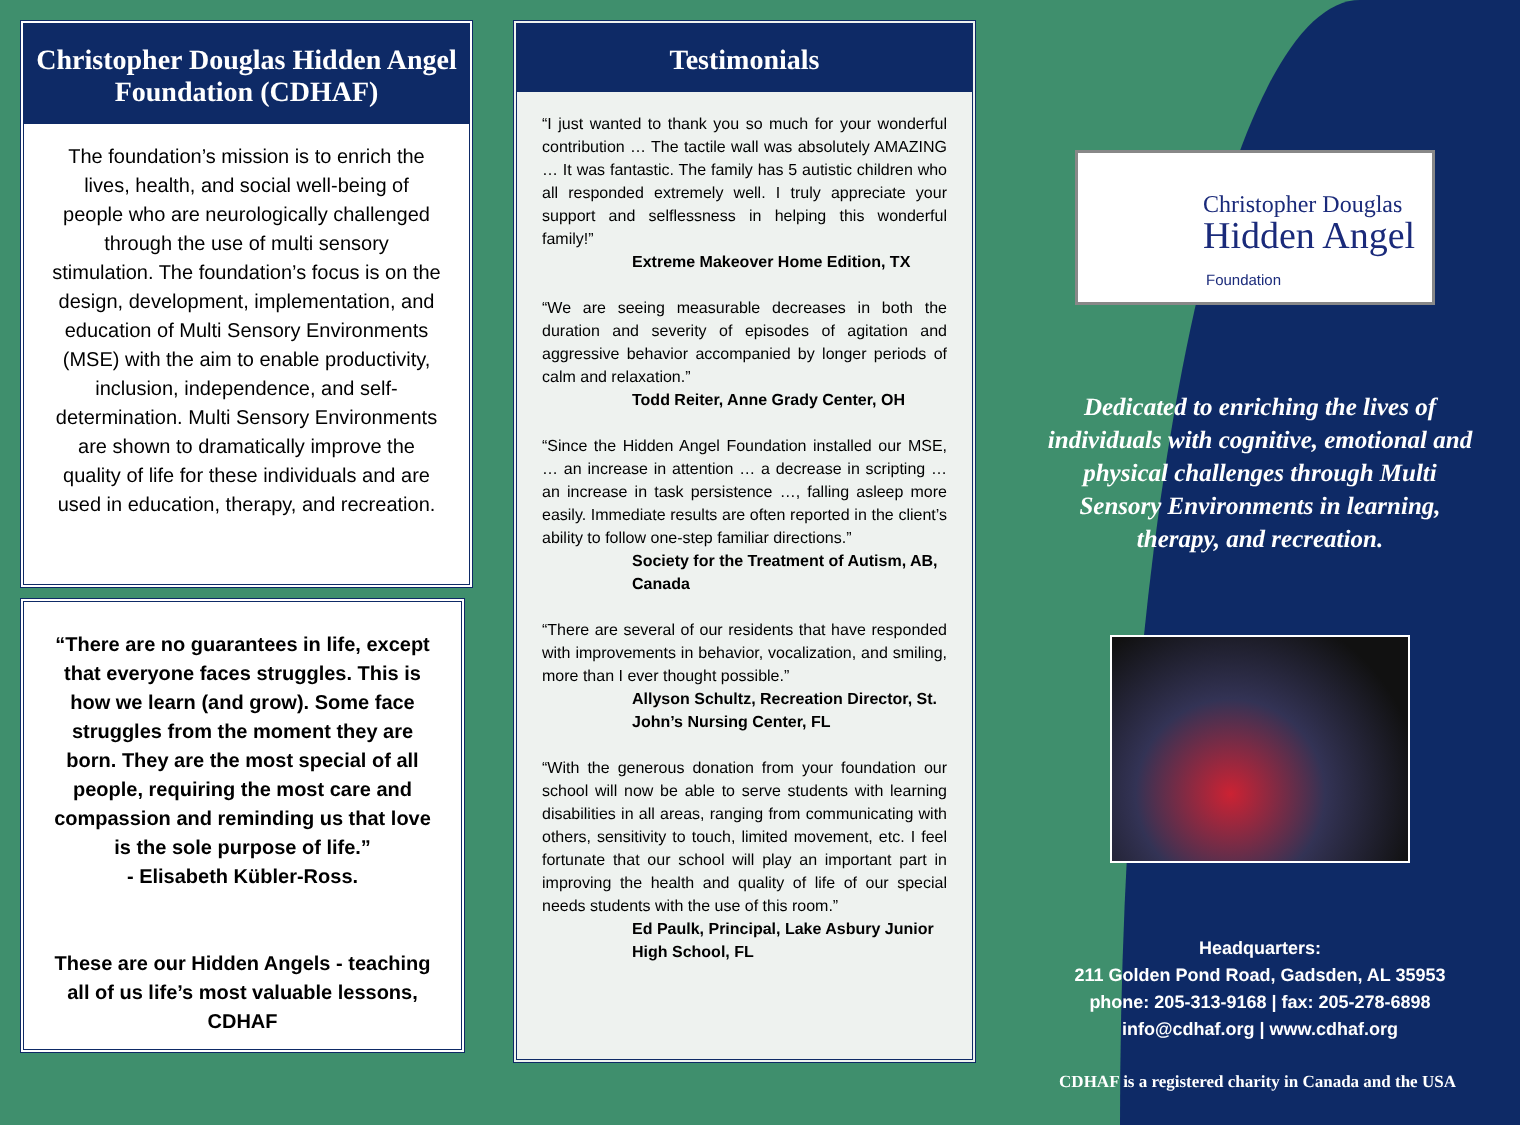Christopher Douglas Hidden Angel Foundation (CDHAF)
The foundation’s mission is to enrich the lives, health, and social well-being of people who are neurologically challenged through the use of multi sensory stimulation. The foundation’s focus is on the design, development, implementation, and education of Multi Sensory Environments (MSE) with the aim to enable productivity, inclusion, independence, and self-determination. Multi Sensory Environments are shown to dramatically improve the quality of life for these individuals and are used in education, therapy, and recreation.
“There are no guarantees in life, except that everyone faces struggles. This is how we learn (and grow). Some face struggles from the moment they are born. They are the most special of all people, requiring the most care and compassion and reminding us that love is the sole purpose of life.”
- Elisabeth Kübler-Ross.
These are our Hidden Angels - teaching all of us life’s most valuable lessons, CDHAF
Testimonials
“I just wanted to thank you so much for your wonderful contribution … The tactile wall was absolutely AMAZING … It was fantastic. The family has 5 autistic children who all responded extremely well. I truly appreciate your support and selflessness in helping this wonderful family!”
Extreme Makeover Home Edition, TX
“We are seeing measurable decreases in both the duration and severity of episodes of agitation and aggressive behavior accompanied by longer periods of calm and relaxation.”
Todd Reiter, Anne Grady Center, OH
“Since the Hidden Angel Foundation installed our MSE, … an increase in attention … a decrease in scripting … an increase in task persistence …, falling asleep more easily. Immediate results are often reported in the client’s ability to follow one-step familiar directions.”
Society for the Treatment of Autism, AB, Canada
“There are several of our residents that have responded with improvements in behavior, vocalization, and smiling, more than I ever thought possible.”
Allyson Schultz, Recreation Director, St. John’s Nursing Center, FL
“With the generous donation from your foundation our school will now be able to serve students with learning disabilities in all areas, ranging from communicating with others, sensitivity to touch, limited movement, etc. I feel fortunate that our school will play an important part in improving the health and quality of life of our special needs students with the use of this room.”
Ed Paulk, Principal, Lake Asbury Junior High School, FL
Christopher Douglas
Hidden Angel
Foundation
Dedicated to enriching the lives of individuals with cognitive, emotional and physical challenges through Multi Sensory Environments in learning, therapy, and recreation.
Headquarters:
211 Golden Pond Road, Gadsden, AL 35953
phone: 205-313-9168 | fax: 205-278-6898
info@cdhaf.org | www.cdhaf.org
CDHAF is a registered charity in Canada and the USA